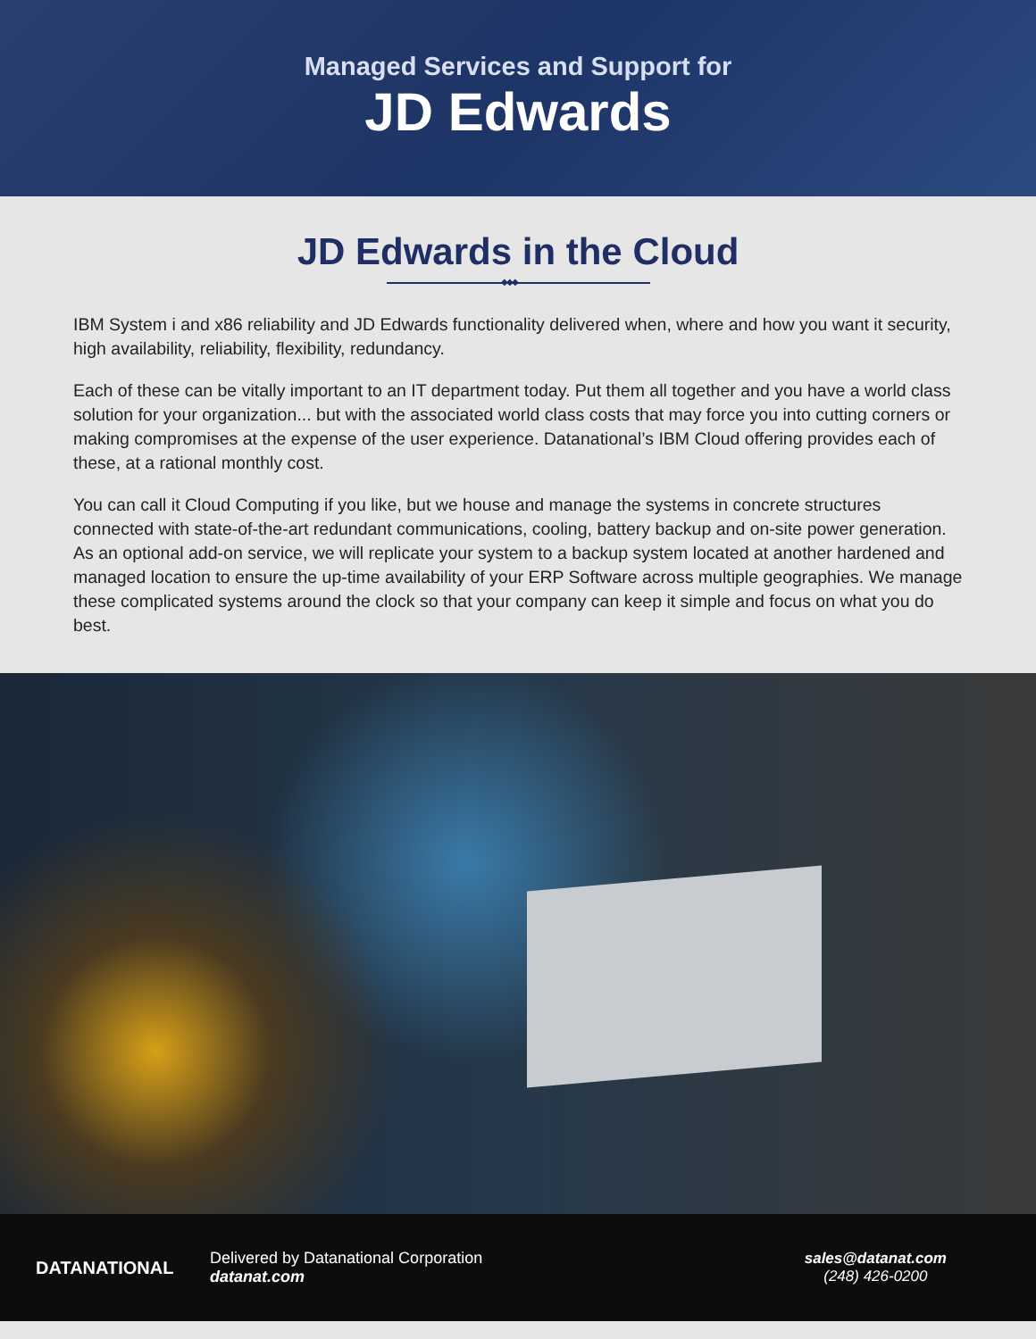Managed Services and Support for
JD Edwards
JD Edwards in the Cloud
◆◆◆
IBM System i and x86 reliability and JD Edwards functionality delivered when, where and how you want it security, high availability, reliability, flexibility, redundancy.
Each of these can be vitally important to an IT department today. Put them all together and you have a world class solution for your organization... but with the associated world class costs that may force you into cutting corners or making compromises at the expense of the user experience. Datanational’s IBM Cloud offering provides each of these, at a rational monthly cost.
You can call it Cloud Computing if you like, but we house and manage the systems in concrete structures connected with state-of-the-art redundant communications, cooling, battery backup and on-site power generation. As an optional add-on service, we will replicate your system to a backup system located at another hardened and managed location to ensure the up-time availability of your ERP Software across multiple geographies. We manage these complicated systems around the clock so that your company can keep it simple and focus on what you do best.
DATANATIONAL
Delivered by Datanational Corporation
datanat.com
sales@datanat.com
(248) 426-0200